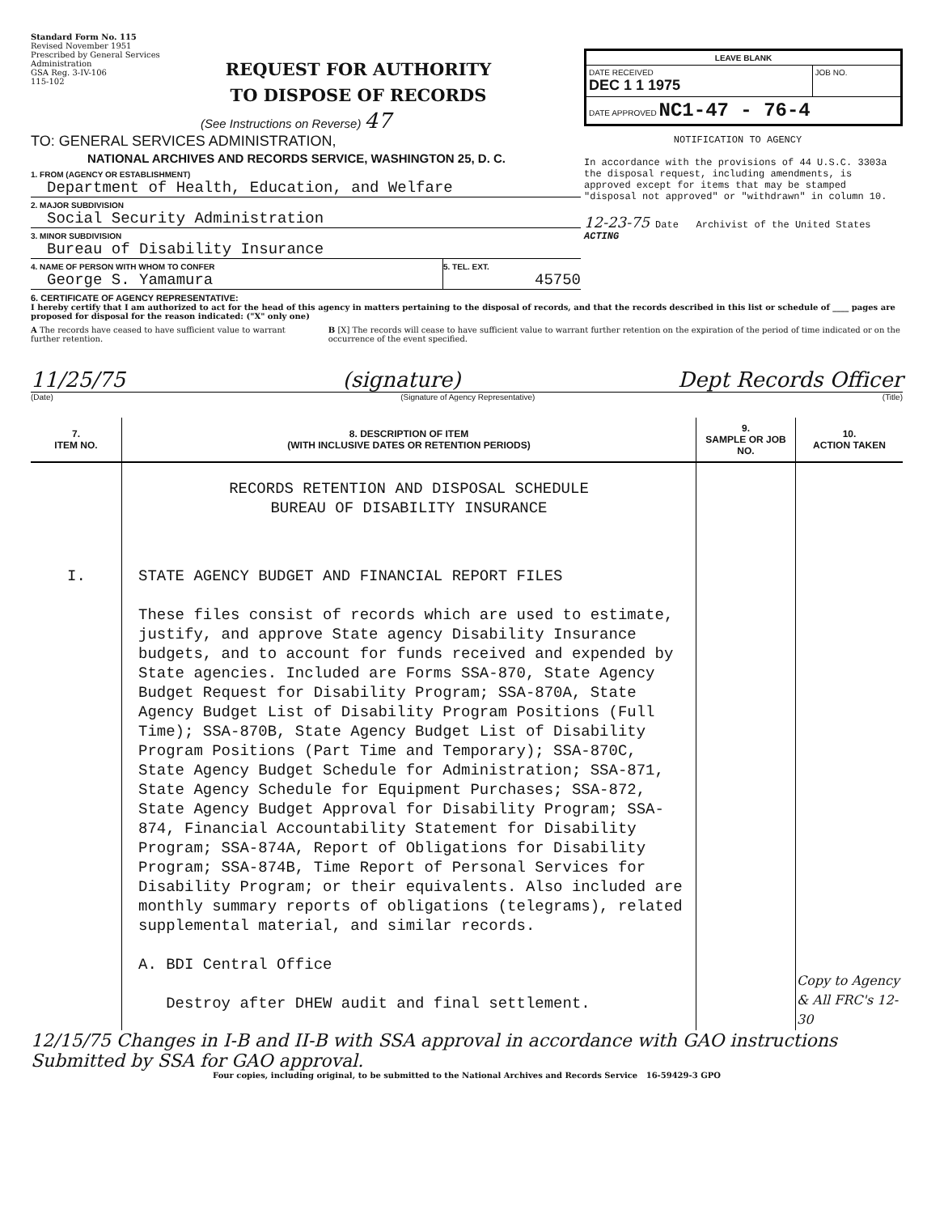Standard Form No. 115
Revised November 1951
Prescribed by General Services Administration
GSA Reg. 3-IV-106
115-102
REQUEST FOR AUTHORITY
TO DISPOSE OF RECORDS
(See Instructions on Reverse) 47
TO: GENERAL SERVICES ADMINISTRATION,
NATIONAL ARCHIVES AND RECORDS SERVICE, WASHINGTON 25, D. C.
1. FROM (AGENCY OR ESTABLISHMENT)
Department of Health, Education, and Welfare
2. MAJOR SUBDIVISION
Social Security Administration
3. MINOR SUBDIVISION
Bureau of Disability Insurance
4. NAME OF PERSON WITH WHOM TO CONFER
George S. Yamamura
5. TEL. EXT.
45750
| LEAVE BLANK | |
| DATE RECEIVED DEC 1 1 1975 | JOB NO. |
| DATE APPROVED NC1-47 - 76-4 | |
NOTIFICATION TO AGENCY
In accordance with the provisions of 44 U.S.C. 3303a the disposal request, including amendments, is approved except for items that may be stamped "disposal not approved" or "withdrawn" in column 10.
12-23-75 Date Archivist of the United States
ACTING
6. CERTIFICATE OF AGENCY REPRESENTATIVE:
I hereby certify that I am authorized to act for the head of this agency in matters pertaining to the disposal of records, and that the records described in this list or schedule of ____ pages are proposed for disposal for the reason indicated: ("X" only one)
A The records have ceased to have sufficient value to warrant further retention.
B [X] The records will cease to have sufficient value to warrant further retention on the expiration of the period of time indicated or on the occurrence of the event specified.
11/25/75 (signature) Dept Records Officer
(Date) (Signature of Agency Representative) (Title)
| 7. ITEM NO. | 8. DESCRIPTION OF ITEM (WITH INCLUSIVE DATES OR RETENTION PERIODS) | 9. SAMPLE OR JOB NO. | 10. ACTION TAKEN |
| --- | --- | --- | --- |
| | RECORDS RETENTION AND DISPOSAL SCHEDULE BUREAU OF DISABILITY INSURANCE | | |
| I. | STATE AGENCY BUDGET AND FINANCIAL REPORT FILES These files consist of records which are used to estimate, justify, and approve State agency Disability Insurance budgets, and to account for funds received and expended by State agencies. Included are Forms SSA-870, State Agency Budget Request for Disability Program; SSA-870A, State Agency Budget List of Disability Program Positions (Full Time); SSA-870B, State Agency Budget List of Disability Program Positions (Part Time and Temporary); SSA-870C, State Agency Budget Schedule for Administration; SSA-871, State Agency Schedule for Equipment Purchases; SSA-872, State Agency Budget Approval for Disability Program; SSA-874, Financial Accountability Statement for Disability Program; SSA-874A, Report of Obligations for Disability Program; SSA-874B, Time Report of Personal Services for Disability Program; or their equivalents. Also included are monthly summary reports of obligations (telegrams), related supplemental material, and similar records. A. BDI Central Office Destroy after DHEW audit and final settlement. | | Copy to Agency & All FRC's 12-30 |
12/15/75 Changes in I-B and II-B with SSA approval in accordance with GAO instructions Submitted by SSA for GAO approval.
Four copies, including original, to be submitted to the National Archives and Records Service 16-59429-3 GPO